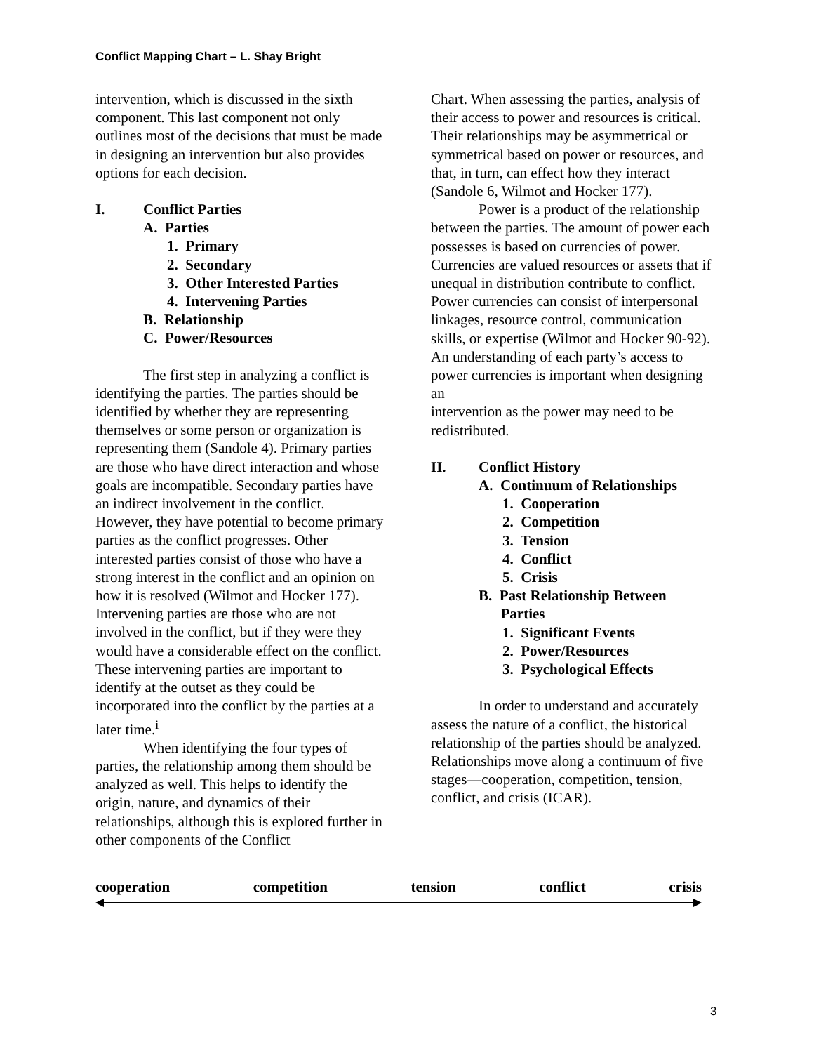Conflict Mapping Chart – L. Shay Bright
intervention, which is discussed in the sixth component. This last component not only outlines most of the decisions that must be made in designing an intervention but also provides options for each decision.
I. Conflict Parties
A. Parties
1. Primary
2. Secondary
3. Other Interested Parties
4. Intervening Parties
B. Relationship
C. Power/Resources
The first step in analyzing a conflict is identifying the parties. The parties should be identified by whether they are representing themselves or some person or organization is representing them (Sandole 4). Primary parties are those who have direct interaction and whose goals are incompatible. Secondary parties have an indirect involvement in the conflict. However, they have potential to become primary parties as the conflict progresses. Other interested parties consist of those who have a strong interest in the conflict and an opinion on how it is resolved (Wilmot and Hocker 177). Intervening parties are those who are not involved in the conflict, but if they were they would have a considerable effect on the conflict. These intervening parties are important to identify at the outset as they could be incorporated into the conflict by the parties at a later time.<sup>i</sup>
When identifying the four types of parties, the relationship among them should be analyzed as well. This helps to identify the origin, nature, and dynamics of their relationships, although this is explored further in other components of the Conflict
Chart. When assessing the parties, analysis of their access to power and resources is critical. Their relationships may be asymmetrical or symmetrical based on power or resources, and that, in turn, can effect how they interact (Sandole 6, Wilmot and Hocker 177).
Power is a product of the relationship between the parties. The amount of power each possesses is based on currencies of power. Currencies are valued resources or assets that if unequal in distribution contribute to conflict. Power currencies can consist of interpersonal linkages, resource control, communication skills, or expertise (Wilmot and Hocker 90-92). An understanding of each party’s access to power currencies is important when designing an
intervention as the power may need to be redistributed.
II. Conflict History
A. Continuum of Relationships
1. Cooperation
2. Competition
3. Tension
4. Conflict
5. Crisis
B. Past Relationship Between
Parties
1. Significant Events
2. Power/Resources
3. Psychological Effects
In order to understand and accurately assess the nature of a conflict, the historical relationship of the parties should be analyzed. Relationships move along a continuum of five stages—cooperation, competition, tension, conflict, and crisis (ICAR).
cooperation competition tension conflict crisis
3